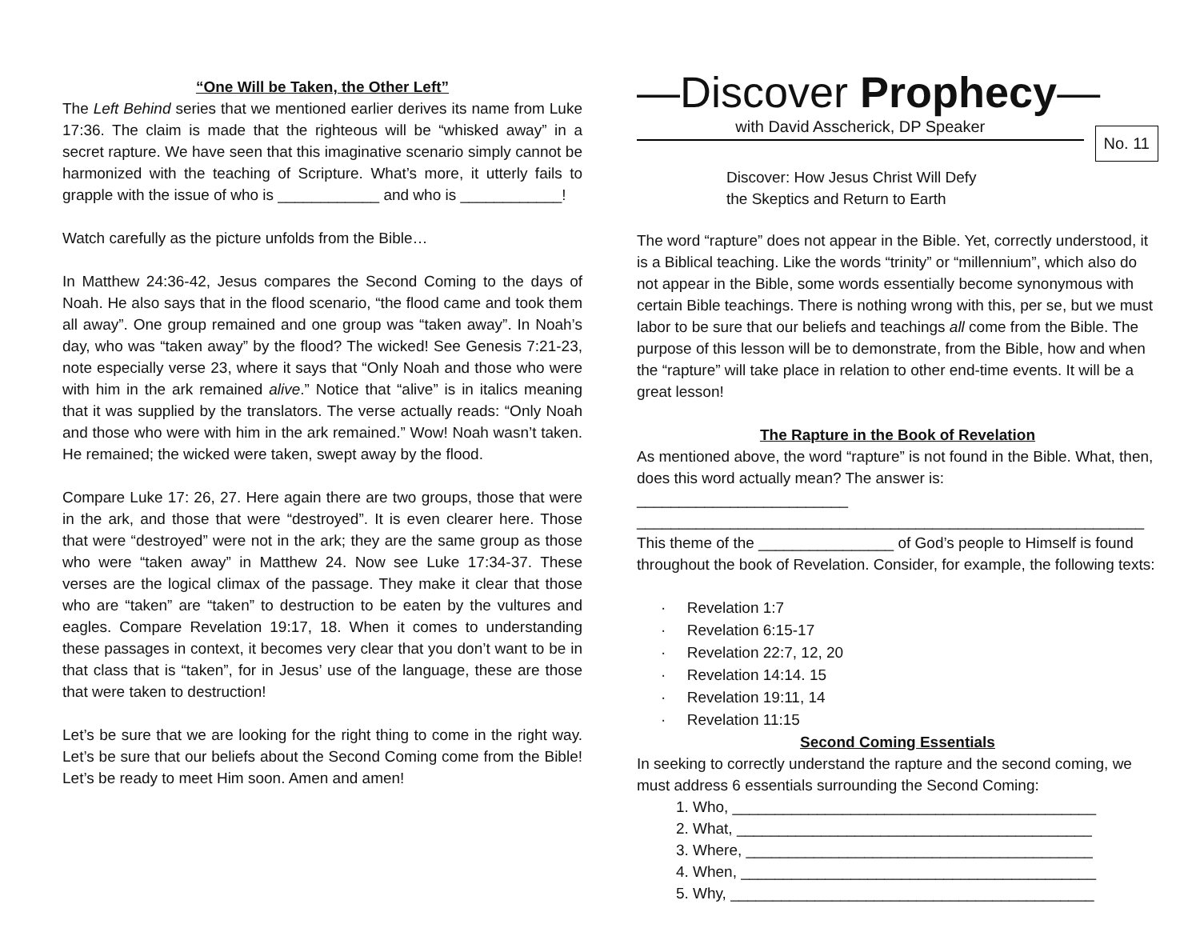“One Will be Taken, the Other Left”
The Left Behind series that we mentioned earlier derives its name from Luke 17:36. The claim is made that the righteous will be “whisked away” in a secret rapture. We have seen that this imaginative scenario simply cannot be harmonized with the teaching of Scripture. What’s more, it utterly fails to grapple with the issue of who is ____________ and who is ____________!
Watch carefully as the picture unfolds from the Bible…
In Matthew 24:36-42, Jesus compares the Second Coming to the days of Noah. He also says that in the flood scenario, “the flood came and took them all away”. One group remained and one group was “taken away”. In Noah’s day, who was “taken away” by the flood? The wicked! See Genesis 7:21-23, note especially verse 23, where it says that “Only Noah and those who were with him in the ark remained alive.” Notice that “alive” is in italics meaning that it was supplied by the translators. The verse actually reads: “Only Noah and those who were with him in the ark remained.” Wow! Noah wasn’t taken. He remained; the wicked were taken, swept away by the flood.
Compare Luke 17: 26, 27. Here again there are two groups, those that were in the ark, and those that were “destroyed”. It is even clearer here. Those that were “destroyed” were not in the ark; they are the same group as those who were “taken away” in Matthew 24. Now see Luke 17:34-37. These verses are the logical climax of the passage. They make it clear that those who are “taken” are “taken” to destruction to be eaten by the vultures and eagles. Compare Revelation 19:17, 18. When it comes to understanding these passages in context, it becomes very clear that you don’t want to be in that class that is “taken”, for in Jesus’ use of the language, these are those that were taken to destruction!
Let’s be sure that we are looking for the right thing to come in the right way. Let’s be sure that our beliefs about the Second Coming come from the Bible! Let’s be ready to meet Him soon. Amen and amen!
—Discover Prophecy—
with David Asscherick, DP Speaker
No. 11
Discover: How Jesus Christ Will Defy
the Skeptics and Return to Earth
The word “rapture” does not appear in the Bible. Yet, correctly understood, it is a Biblical teaching. Like the words “trinity” or “millennium”, which also do not appear in the Bible, some words essentially become synonymous with certain Bible teachings. There is nothing wrong with this, per se, but we must labor to be sure that our beliefs and teachings all come from the Bible. The purpose of this lesson will be to demonstrate, from the Bible, how and when the “rapture” will take place in relation to other end-time events. It will be a great lesson!
The Rapture in the Book of Revelation
As mentioned above, the word “rapture” is not found in the Bible. What, then, does this word actually mean? The answer is: _________________________ ____________________________________________________________
This theme of the ________________ of God’s people to Himself is found throughout the book of Revelation. Consider, for example, the following texts:
· Revelation 1:7
· Revelation 6:15-17
· Revelation 22:7, 12, 20
· Revelation 14:14. 15
· Revelation 19:11, 14
· Revelation 11:15
Second Coming Essentials
In seeking to correctly understand the rapture and the second coming, we must address 6 essentials surrounding the Second Coming:
1. Who, ___________________________________________
2. What, __________________________________________
3. Where, _________________________________________
4. When, __________________________________________
5. Why, ___________________________________________